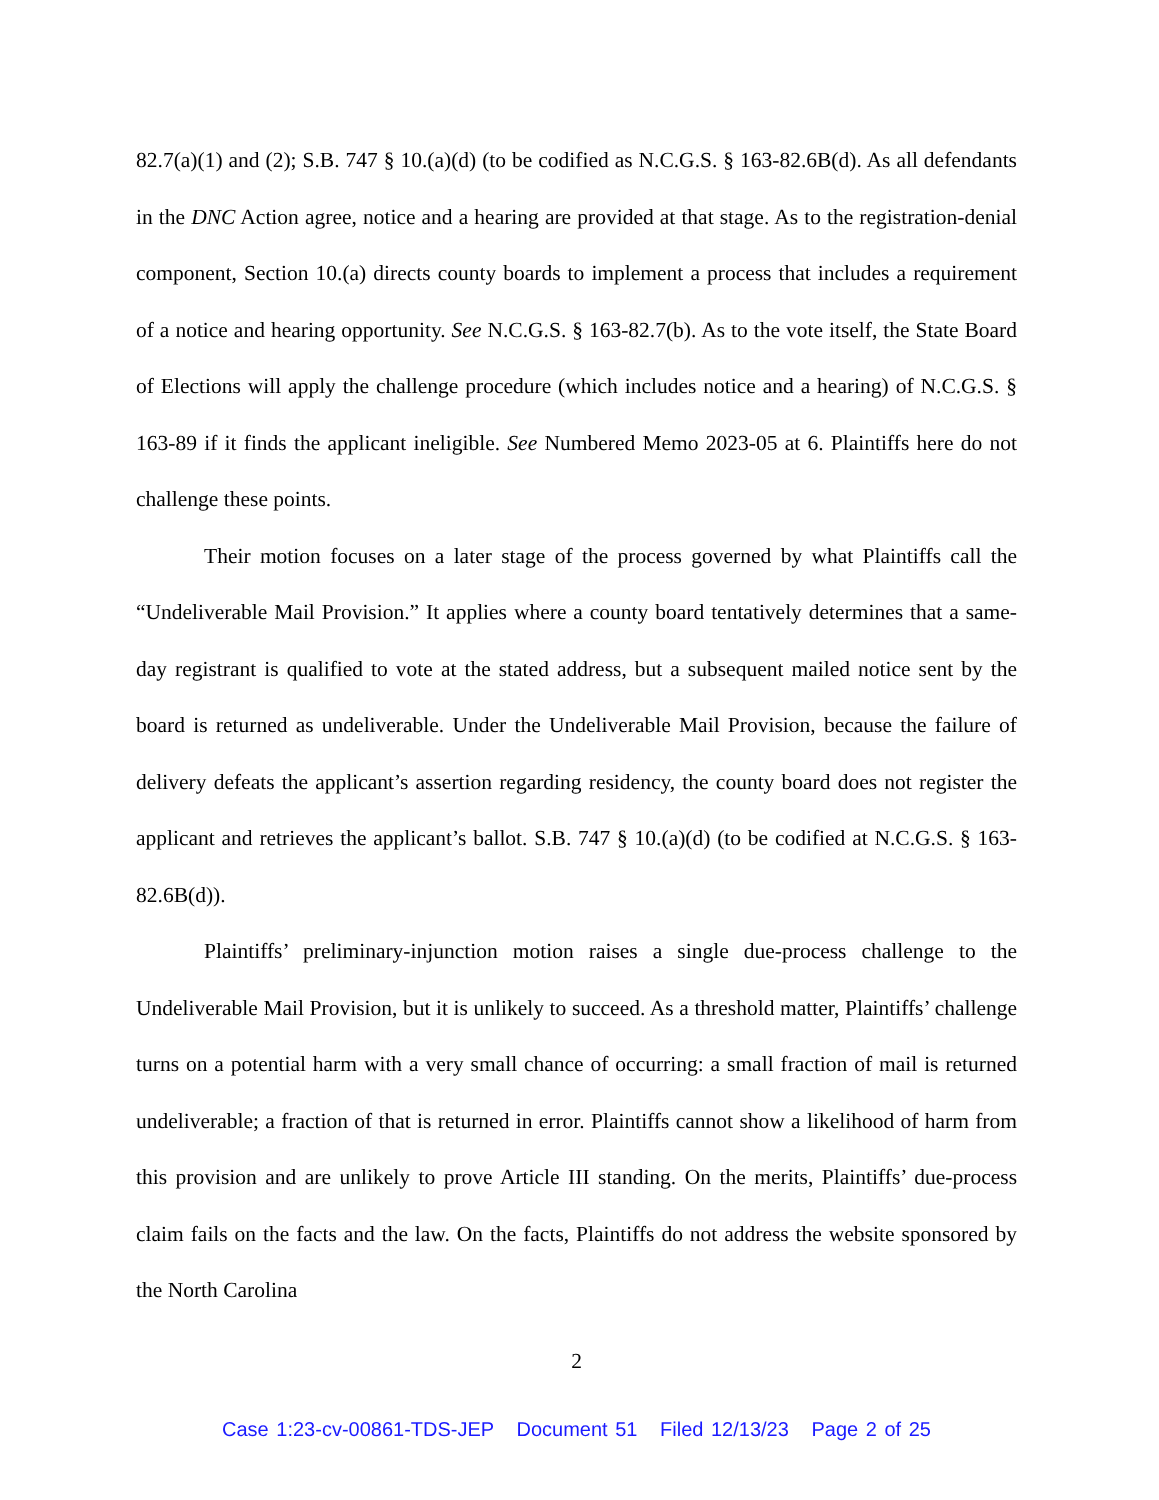82.7(a)(1) and (2); S.B. 747 § 10.(a)(d) (to be codified as N.C.G.S. § 163-82.6B(d). As all defendants in the DNC Action agree, notice and a hearing are provided at that stage. As to the registration-denial component, Section 10.(a) directs county boards to implement a process that includes a requirement of a notice and hearing opportunity. See N.C.G.S. § 163-82.7(b). As to the vote itself, the State Board of Elections will apply the challenge procedure (which includes notice and a hearing) of N.C.G.S. § 163-89 if it finds the applicant ineligible. See Numbered Memo 2023-05 at 6. Plaintiffs here do not challenge these points.
Their motion focuses on a later stage of the process governed by what Plaintiffs call the “Undeliverable Mail Provision.” It applies where a county board tentatively determines that a same-day registrant is qualified to vote at the stated address, but a subsequent mailed notice sent by the board is returned as undeliverable. Under the Undeliverable Mail Provision, because the failure of delivery defeats the applicant’s assertion regarding residency, the county board does not register the applicant and retrieves the applicant’s ballot. S.B. 747 § 10.(a)(d) (to be codified at N.C.G.S. § 163-82.6B(d)).
Plaintiffs’ preliminary-injunction motion raises a single due-process challenge to the Undeliverable Mail Provision, but it is unlikely to succeed. As a threshold matter, Plaintiffs’ challenge turns on a potential harm with a very small chance of occurring: a small fraction of mail is returned undeliverable; a fraction of that is returned in error. Plaintiffs cannot show a likelihood of harm from this provision and are unlikely to prove Article III standing. On the merits, Plaintiffs’ due-process claim fails on the facts and the law. On the facts, Plaintiffs do not address the website sponsored by the North Carolina
2
Case 1:23-cv-00861-TDS-JEP Document 51 Filed 12/13/23 Page 2 of 25